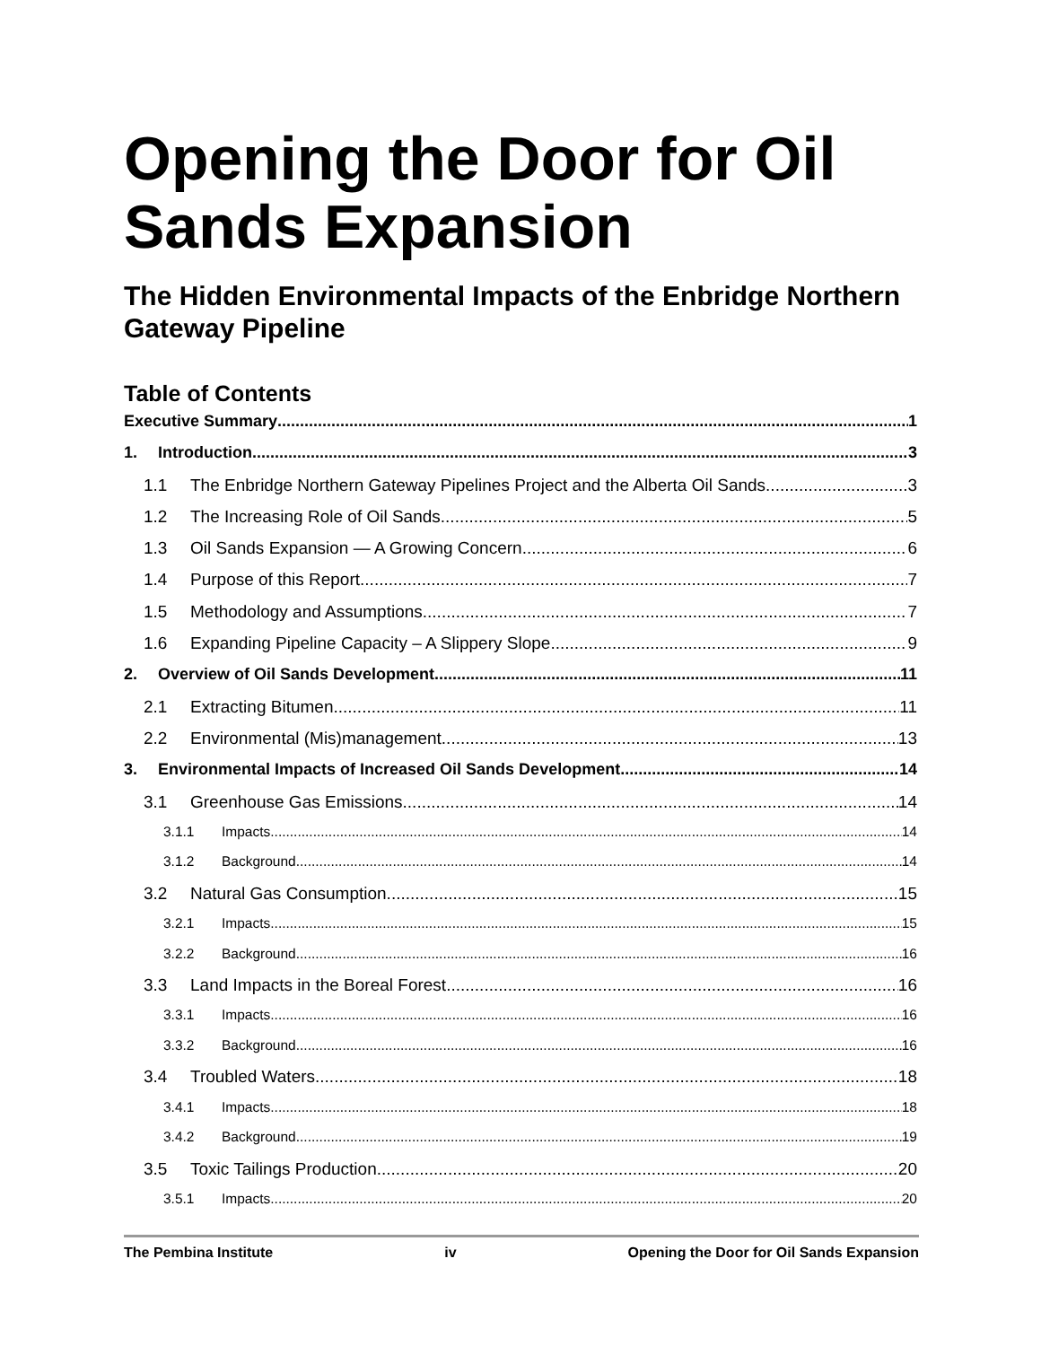Opening the Door for Oil Sands Expansion
The Hidden Environmental Impacts of the Enbridge Northern Gateway Pipeline
Table of Contents
Executive Summary 1
1. Introduction 3
1.1 The Enbridge Northern Gateway Pipelines Project and the Alberta Oil Sands 3
1.2 The Increasing Role of Oil Sands 5
1.3 Oil Sands Expansion — A Growing Concern 6
1.4 Purpose of this Report 7
1.5 Methodology and Assumptions 7
1.6 Expanding Pipeline Capacity – A Slippery Slope 9
2. Overview of Oil Sands Development 11
2.1 Extracting Bitumen 11
2.2 Environmental (Mis)management 13
3. Environmental Impacts of Increased Oil Sands Development 14
3.1 Greenhouse Gas Emissions 14
3.1.1 Impacts 14
3.1.2 Background 14
3.2 Natural Gas Consumption 15
3.2.1 Impacts 15
3.2.2 Background 16
3.3 Land Impacts in the Boreal Forest 16
3.3.1 Impacts 16
3.3.2 Background 16
3.4 Troubled Waters 18
3.4.1 Impacts 18
3.4.2 Background 19
3.5 Toxic Tailings Production 20
3.5.1 Impacts 20
The Pembina Institute iv Opening the Door for Oil Sands Expansion